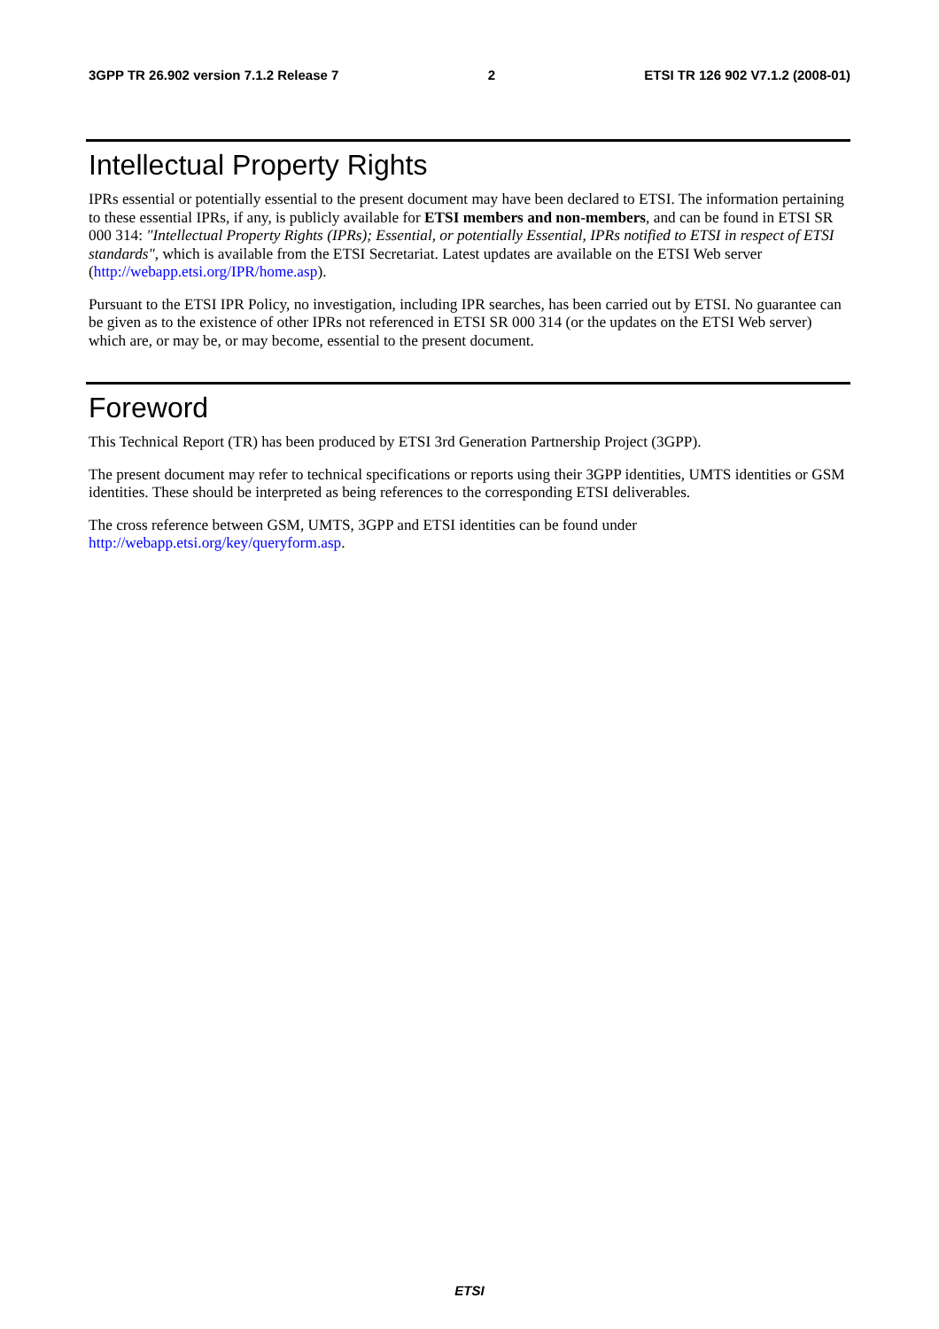3GPP TR 26.902 version 7.1.2 Release 7 2 ETSI TR 126 902 V7.1.2 (2008-01)
Intellectual Property Rights
IPRs essential or potentially essential to the present document may have been declared to ETSI. The information pertaining to these essential IPRs, if any, is publicly available for ETSI members and non-members, and can be found in ETSI SR 000 314: "Intellectual Property Rights (IPRs); Essential, or potentially Essential, IPRs notified to ETSI in respect of ETSI standards", which is available from the ETSI Secretariat. Latest updates are available on the ETSI Web server (http://webapp.etsi.org/IPR/home.asp).
Pursuant to the ETSI IPR Policy, no investigation, including IPR searches, has been carried out by ETSI. No guarantee can be given as to the existence of other IPRs not referenced in ETSI SR 000 314 (or the updates on the ETSI Web server) which are, or may be, or may become, essential to the present document.
Foreword
This Technical Report (TR) has been produced by ETSI 3rd Generation Partnership Project (3GPP).
The present document may refer to technical specifications or reports using their 3GPP identities, UMTS identities or GSM identities. These should be interpreted as being references to the corresponding ETSI deliverables.
The cross reference between GSM, UMTS, 3GPP and ETSI identities can be found under http://webapp.etsi.org/key/queryform.asp.
ETSI